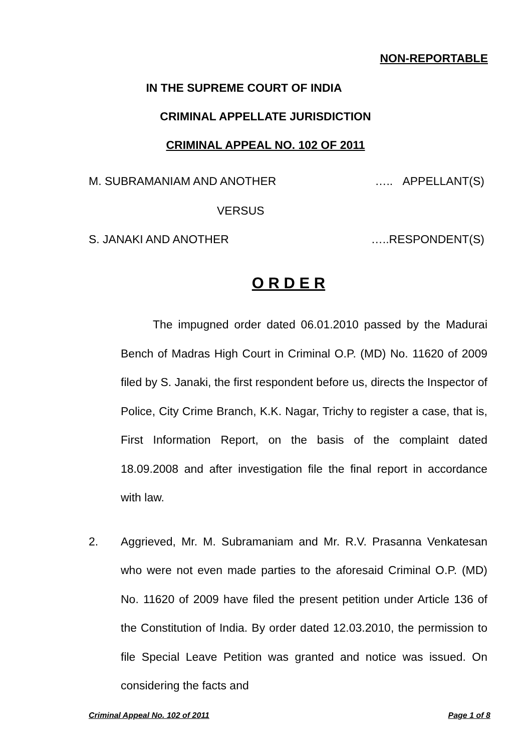NON-REPORTABLE
IN THE SUPREME COURT OF INDIA
CRIMINAL APPELLATE JURISDICTION
CRIMINAL APPEAL NO. 102 OF 2011
M. SUBRAMANIAM AND ANOTHER ….. APPELLANT(S)
VERSUS
S. JANAKI AND ANOTHER …..RESPONDENT(S)
O R D E R
The impugned order dated 06.01.2010 passed by the Madurai Bench of Madras High Court in Criminal O.P. (MD) No. 11620 of 2009 filed by S. Janaki, the first respondent before us, directs the Inspector of Police, City Crime Branch, K.K. Nagar, Trichy to register a case, that is, First Information Report, on the basis of the complaint dated 18.09.2008 and after investigation file the final report in accordance with law.
2. Aggrieved, Mr. M. Subramaniam and Mr. R.V. Prasanna Venkatesan who were not even made parties to the aforesaid Criminal O.P. (MD) No. 11620 of 2009 have filed the present petition under Article 136 of the Constitution of India. By order dated 12.03.2010, the permission to file Special Leave Petition was granted and notice was issued. On considering the facts and
Criminal Appeal No. 102 of 2011 Page 1 of 8